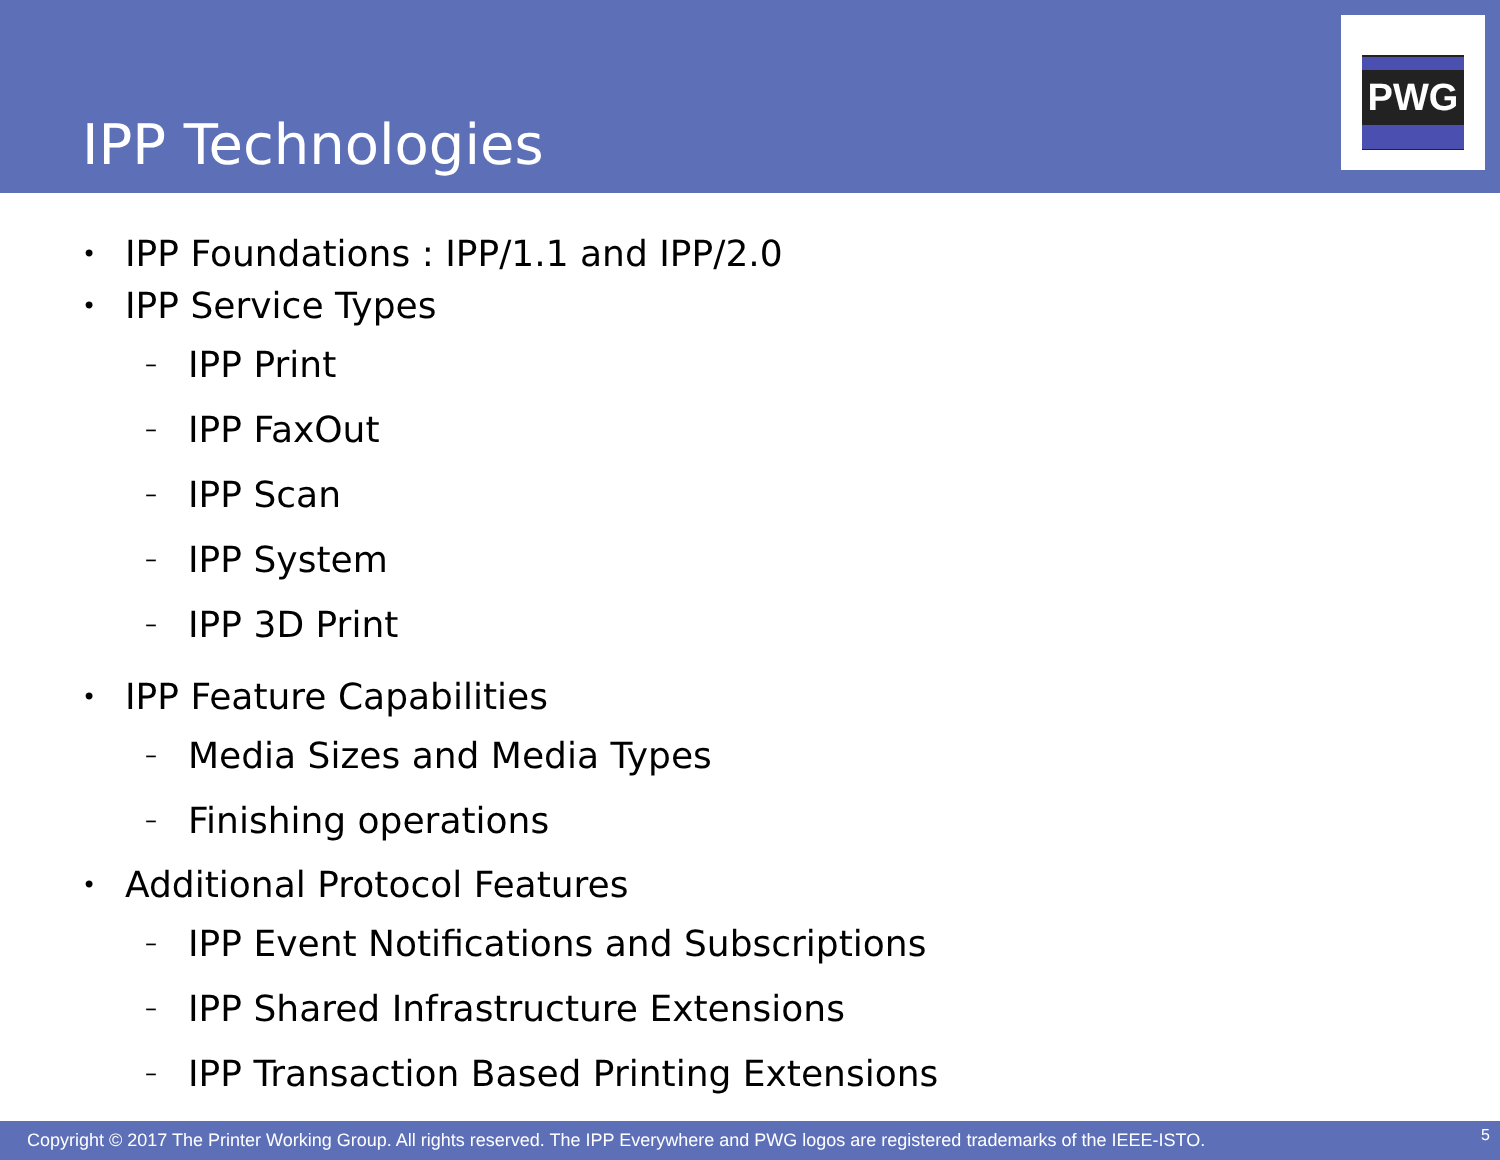IPP Technologies
PWG
• IPP Foundations : IPP/1.1 and IPP/2.0
• IPP Service Types
– IPP Print
– IPP FaxOut
– IPP Scan
– IPP System
– IPP 3D Print
• IPP Feature Capabilities
– Media Sizes and Media Types
– Finishing operations
• Additional Protocol Features
– IPP Event Notifications and Subscriptions
– IPP Shared Infrastructure Extensions
– IPP Transaction Based Printing Extensions
Copyright © 2017 The Printer Working Group. All rights reserved. The IPP Everywhere and PWG logos are registered trademarks of the IEEE-ISTO. 5